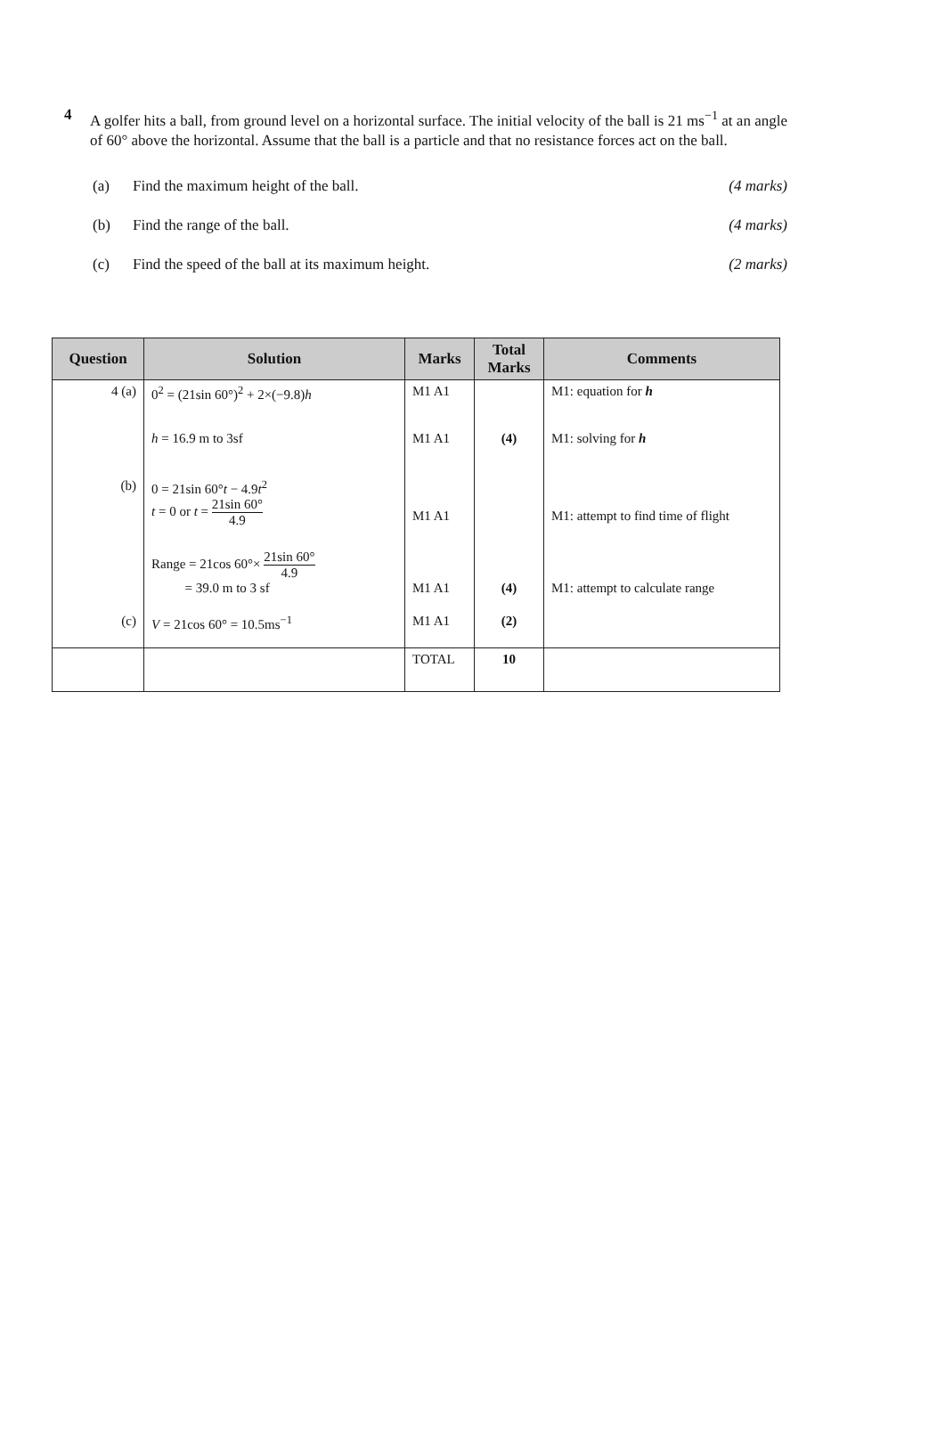4 A golfer hits a ball, from ground level on a horizontal surface. The initial velocity of the ball is 21 ms<sup>−1</sup> at an angle of 60° above the horizontal. Assume that the ball is a particle and that no resistance forces act on the ball.
(a)
Find the maximum height of the ball.
(4 marks)
(b) Find the range of the ball. (4 marks)
(c)
Find the speed of the ball at its maximum height.
(2 marks)
| Question | Solution | Marks | Total Marks | Comments |
| --- | --- | --- | --- | --- |
| 4 (a) | 0<sup>2</sup> = (21sin 60°)<sup>2</sup> + 2×(−9.8) h | M1 A1 | | M1: equation for h |
| | h = 16.9 m to 3sf | M1 A1 | (4) | M1: solving for h |
| (b) | 0 = 21sin 60° t − 4.9 t<sup>2</sup> t = 0 or t = 21sin 60° 4.9 | M1 A1 | | M1: attempt to find time of flight |
| | Range = 21cos 60°× 21sin 60° 4.9 = 39.0 m to 3 sf | M1 A1 | (4) | M1: attempt to calculate range |
| (c) | V = 21cos 60° = 10.5ms<sup>−1</sup> | M1 A1 | (2) | |
| | | TOTAL | 10 | |